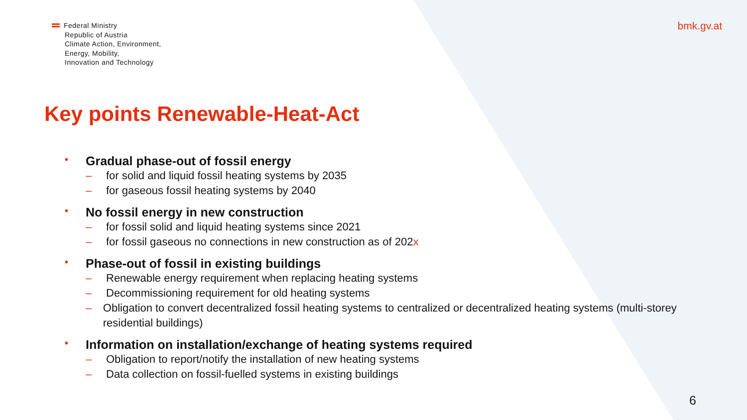Federal Ministry
Republic of Austria
Climate Action, Environment,
Energy, Mobility,
Innovation and Technology
bmk.gv.at
Key points Renewable-Heat-Act
• Gradual phase-out of fossil energy
– for solid and liquid fossil heating systems by 2035
– for gaseous fossil heating systems by 2040
• No fossil energy in new construction
– for fossil solid and liquid heating systems since 2021
– for fossil gaseous no connections in new construction as of 202x
• Phase-out of fossil in existing buildings
– Renewable energy requirement when replacing heating systems
– Decommissioning requirement for old heating systems
– Obligation to convert decentralized fossil heating systems to centralized or decentralized heating systems (multi-storey residential buildings)
• Information on installation/exchange of heating systems required
– Obligation to report/notify the installation of new heating systems
– Data collection on fossil-fuelled systems in existing buildings
6